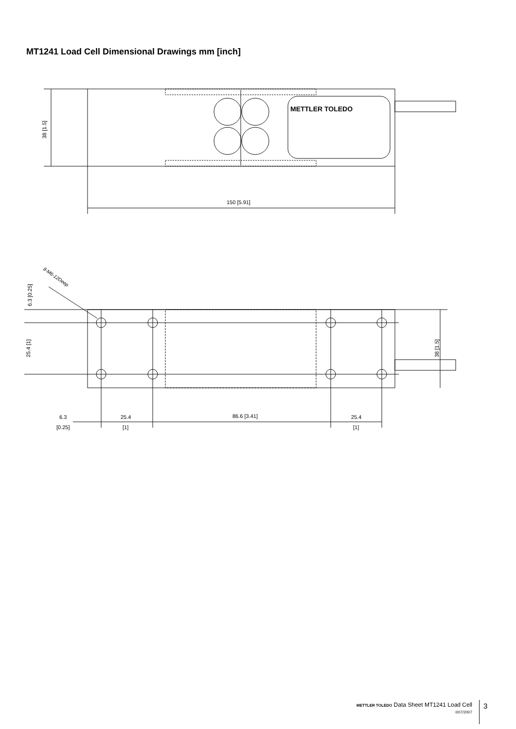MT1241 Load Cell Dimensional Drawings mm [inch]
METTLER TOLEDO
38 [1.5]
150 [5.91]
8-M6-12Deep
6.3 [0.25]
25.4 [1]
38 [1.5]
6.3
[0.25]
25.4
[1]
86.6 [3.41]
25.4
[1]
METTLER TOLEDO Data Sheet MT1241 Load Cell
©07/2007
3